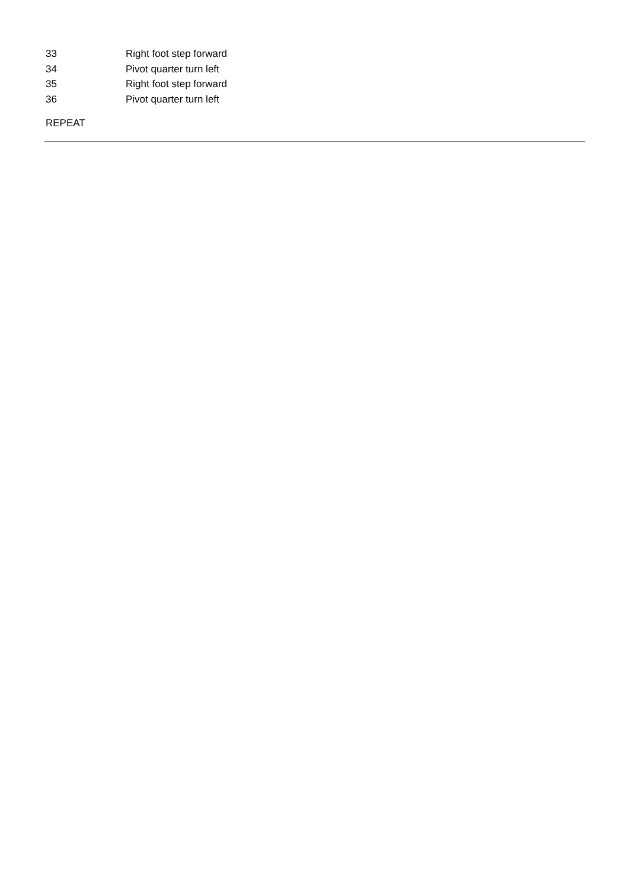33 Right foot step forward
34 Pivot quarter turn left
35 Right foot step forward
36 Pivot quarter turn left
REPEAT